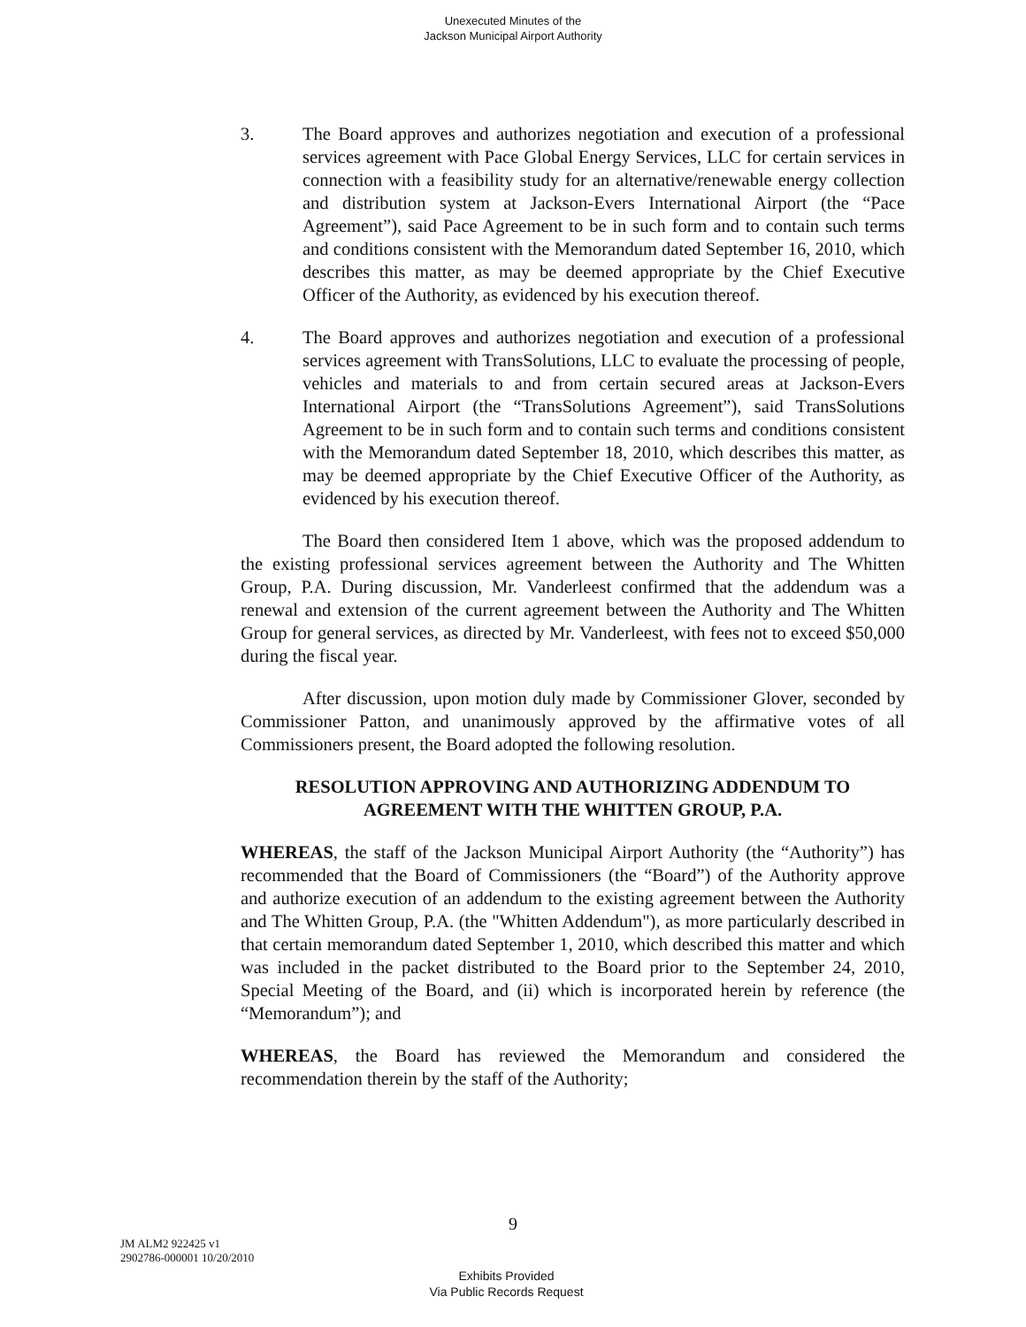Unexecuted Minutes of the
Jackson Municipal Airport Authority
3. The Board approves and authorizes negotiation and execution of a professional services agreement with Pace Global Energy Services, LLC for certain services in connection with a feasibility study for an alternative/renewable energy collection and distribution system at Jackson-Evers International Airport (the “Pace Agreement”), said Pace Agreement to be in such form and to contain such terms and conditions consistent with the Memorandum dated September 16, 2010, which describes this matter, as may be deemed appropriate by the Chief Executive Officer of the Authority, as evidenced by his execution thereof.
4. The Board approves and authorizes negotiation and execution of a professional services agreement with TransSolutions, LLC to evaluate the processing of people, vehicles and materials to and from certain secured areas at Jackson-Evers International Airport (the “TransSolutions Agreement”), said TransSolutions Agreement to be in such form and to contain such terms and conditions consistent with the Memorandum dated September 18, 2010, which describes this matter, as may be deemed appropriate by the Chief Executive Officer of the Authority, as evidenced by his execution thereof.
The Board then considered Item 1 above, which was the proposed addendum to the existing professional services agreement between the Authority and The Whitten Group, P.A. During discussion, Mr. Vanderleest confirmed that the addendum was a renewal and extension of the current agreement between the Authority and The Whitten Group for general services, as directed by Mr. Vanderleest, with fees not to exceed $50,000 during the fiscal year.
After discussion, upon motion duly made by Commissioner Glover, seconded by Commissioner Patton, and unanimously approved by the affirmative votes of all Commissioners present, the Board adopted the following resolution.
RESOLUTION APPROVING AND AUTHORIZING ADDENDUM TO AGREEMENT WITH THE WHITTEN GROUP, P.A.
WHEREAS, the staff of the Jackson Municipal Airport Authority (the “Authority”) has recommended that the Board of Commissioners (the “Board”) of the Authority approve and authorize execution of an addendum to the existing agreement between the Authority and The Whitten Group, P.A. (the "Whitten Addendum"), as more particularly described in that certain memorandum dated September 1, 2010, which described this matter and which was included in the packet distributed to the Board prior to the September 24, 2010, Special Meeting of the Board, and (ii) which is incorporated herein by reference (the “Memorandum”); and
WHEREAS, the Board has reviewed the Memorandum and considered the recommendation therein by the staff of the Authority;
9
JM ALM2 922425 v1
2902786-000001 10/20/2010
Exhibits Provided
Via Public Records Request